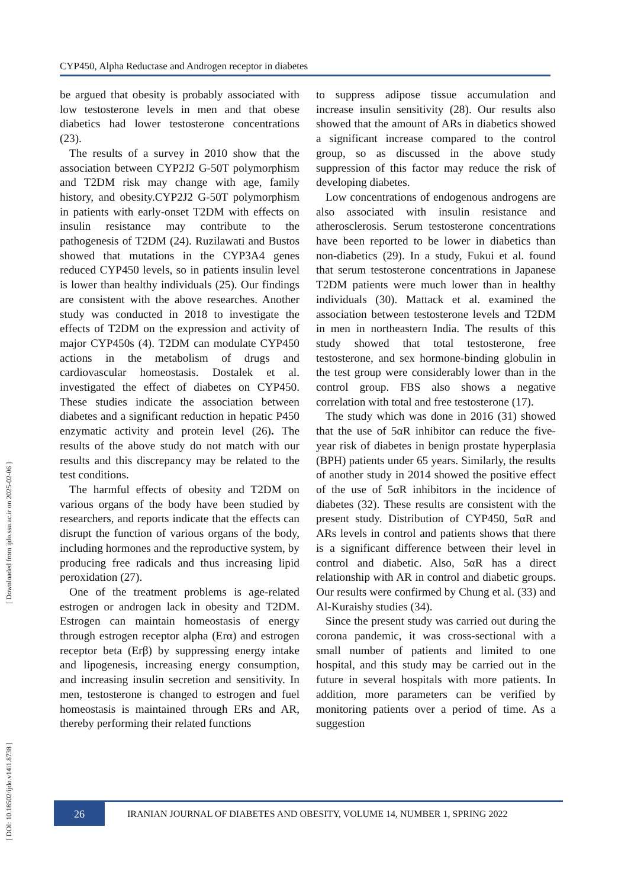[ DOI: 10.18502/ijdo.v14i1.8738 ] [ Downloaded from ijdo.ssu.ac.ir on 2025-02-06 ]
CYP450, Alpha Reductase and Androgen receptor in diabetes
be argued that obesity is probably associated with low testosterone levels in men and that obese diabetics had lower testosterone concentrations (23).
The results of a survey in 2010 show that the association between CYP2J2 G-50T polymorphism and T2DM risk may change with age, family history, and obesity.CYP2J2 G-50T polymorphism in patients with early-onset T2DM with effects on insulin resistance may contribute to the pathogenesis of T2DM (24). Ruzilawati and Bustos showed that mutations in the CYP3A4 genes reduced CYP450 levels, so in patients insulin level is lower than healthy individuals (25). Our findings are consistent with the above researches. Another study was conducted in 2018 to investigate the effects of T2DM on the expression and activity of major CYP450s (4). T2DM can modulate CYP450 actions in the metabolism of drugs and cardiovascular homeostasis. Dostalek et al. investigated the effect of diabetes on CYP450. These studies indicate the association between diabetes and a significant reduction in hepatic P450 enzymatic activity and protein level (26). The results of the above study do not match with our results and this discrepancy may be related to the test conditions.
The harmful effects of obesity and T2DM on various organs of the body have been studied by researchers, and reports indicate that the effects can disrupt the function of various organs of the body, including hormones and the reproductive system, by producing free radicals and thus increasing lipid peroxidation (27).
One of the treatment problems is age-related estrogen or androgen lack in obesity and T2DM. Estrogen can maintain homeostasis of energy through estrogen receptor alpha (Erα) and estrogen receptor beta (Erβ) by suppressing energy intake and lipogenesis, increasing energy consumption, and increasing insulin secretion and sensitivity. In men, testosterone is changed to estrogen and fuel homeostasis is maintained through ERs and AR, thereby performing their related functions
to suppress adipose tissue accumulation and increase insulin sensitivity (28). Our results also showed that the amount of ARs in diabetics showed a significant increase compared to the control group, so as discussed in the above study suppression of this factor may reduce the risk of developing diabetes.
Low concentrations of endogenous androgens are also associated with insulin resistance and atherosclerosis. Serum testosterone concentrations have been reported to be lower in diabetics than non-diabetics (29). In a study, Fukui et al. found that serum testosterone concentrations in Japanese T2DM patients were much lower than in healthy individuals (30). Mattack et al. examined the association between testosterone levels and T2DM in men in northeastern India. The results of this study showed that total testosterone, free testosterone, and sex hormone-binding globulin in the test group were considerably lower than in the control group. FBS also shows a negative correlation with total and free testosterone (17).
The study which was done in 2016 (31) showed that the use of 5αR inhibitor can reduce the five-year risk of diabetes in benign prostate hyperplasia (BPH) patients under 65 years. Similarly, the results of another study in 2014 showed the positive effect of the use of 5αR inhibitors in the incidence of diabetes (32). These results are consistent with the present study. Distribution of CYP450, 5αR and ARs levels in control and patients shows that there is a significant difference between their level in control and diabetic. Also, 5αR has a direct relationship with AR in control and diabetic groups. Our results were confirmed by Chung et al. (33) and Al-Kuraishy studies (34).
Since the present study was carried out during the corona pandemic, it was cross-sectional with a small number of patients and limited to one hospital, and this study may be carried out in the future in several hospitals with more patients. In addition, more parameters can be verified by monitoring patients over a period of time. As a suggestion
26
IRANIAN JOURNAL OF DIABETES AND OBESITY, VOLUME 14, NUMBER 1, SPRING 2022